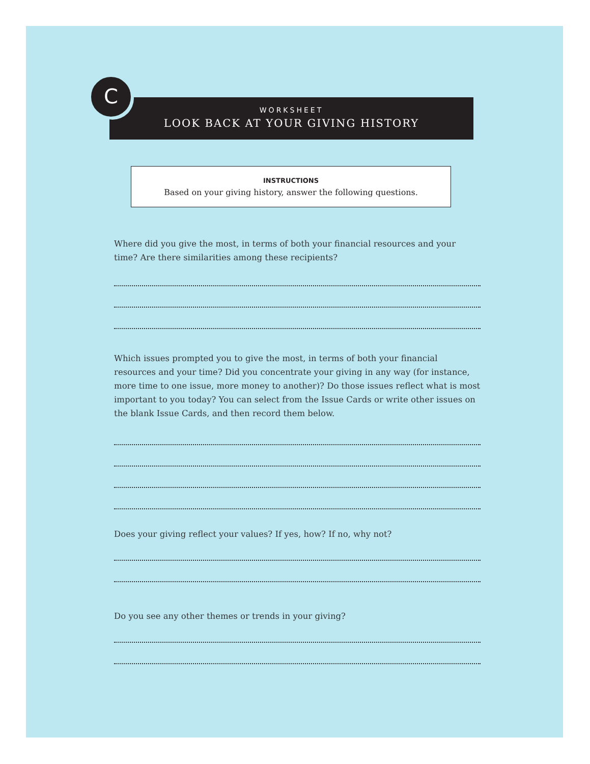C
WORKSHEET
LOOK BACK AT YOUR GIVING HISTORY
INSTRUCTIONS
Based on your giving history, answer the following questions.
Where did you give the most, in terms of both your financial resources and your time? Are there similarities among these recipients?
Which issues prompted you to give the most, in terms of both your financial resources and your time? Did you concentrate your giving in any way (for instance, more time to one issue, more money to another)? Do those issues reflect what is most important to you today? You can select from the Issue Cards or write other issues on the blank Issue Cards, and then record them below.
Does your giving reflect your values? If yes, how? If no, why not?
Do you see any other themes or trends in your giving?